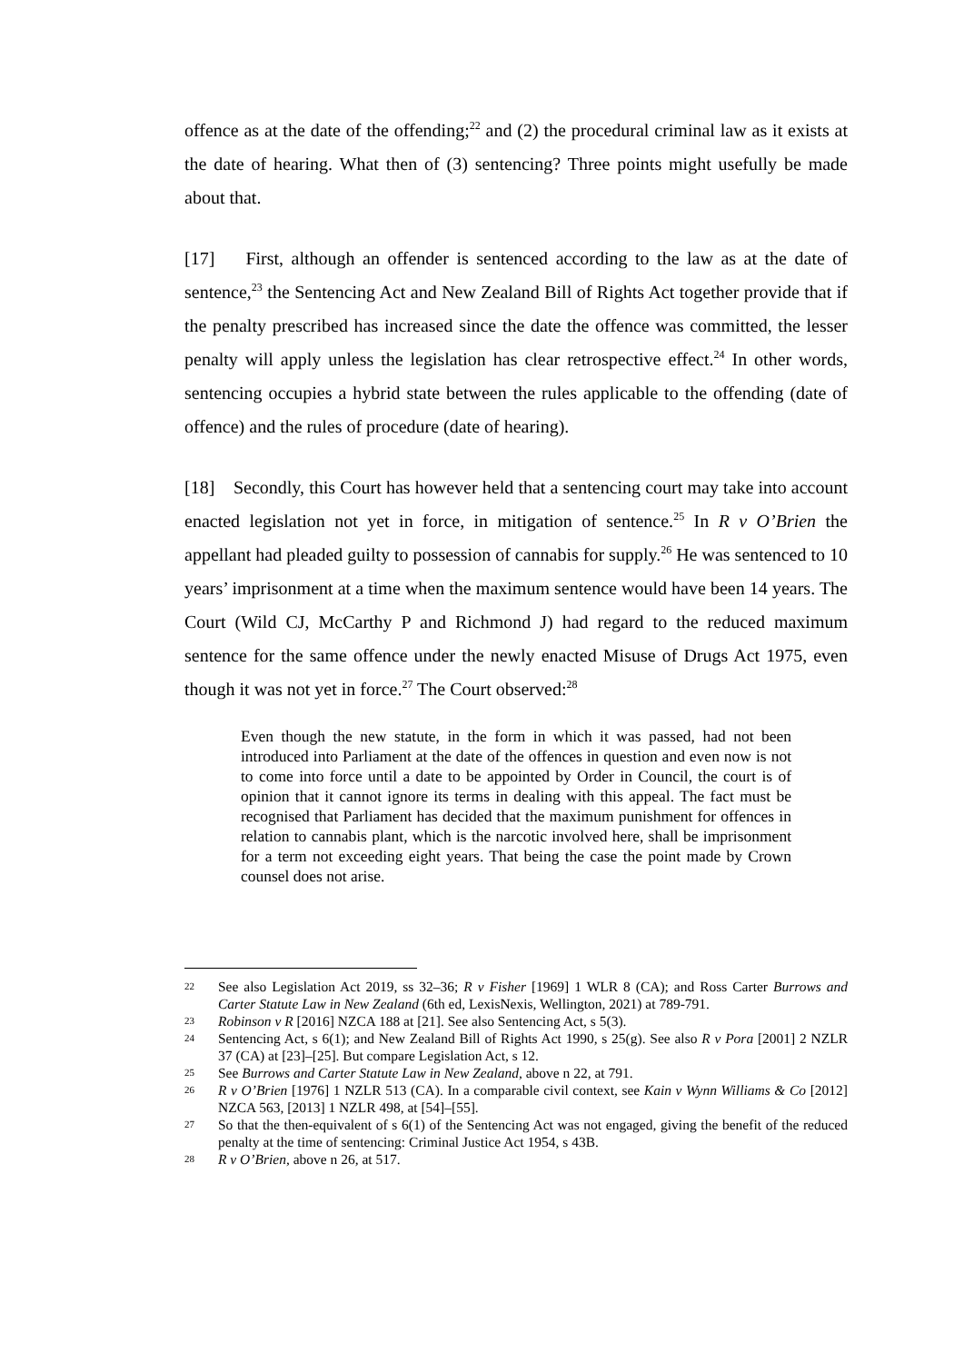offence as at the date of the offending;<sup>22</sup> and (2) the procedural criminal law as it exists at the date of hearing. What then of (3) sentencing? Three points might usefully be made about that.
[17] First, although an offender is sentenced according to the law as at the date of sentence,<sup>23</sup> the Sentencing Act and New Zealand Bill of Rights Act together provide that if the penalty prescribed has increased since the date the offence was committed, the lesser penalty will apply unless the legislation has clear retrospective effect.<sup>24</sup> In other words, sentencing occupies a hybrid state between the rules applicable to the offending (date of offence) and the rules of procedure (date of hearing).
[18] Secondly, this Court has however held that a sentencing court may take into account enacted legislation not yet in force, in mitigation of sentence.<sup>25</sup> In R v O’Brien the appellant had pleaded guilty to possession of cannabis for supply.<sup>26</sup> He was sentenced to 10 years’ imprisonment at a time when the maximum sentence would have been 14 years. The Court (Wild CJ, McCarthy P and Richmond J) had regard to the reduced maximum sentence for the same offence under the newly enacted Misuse of Drugs Act 1975, even though it was not yet in force.<sup>27</sup> The Court observed:<sup>28</sup>
Even though the new statute, in the form in which it was passed, had not been introduced into Parliament at the date of the offences in question and even now is not to come into force until a date to be appointed by Order in Council, the court is of opinion that it cannot ignore its terms in dealing with this appeal. The fact must be recognised that Parliament has decided that the maximum punishment for offences in relation to cannabis plant, which is the narcotic involved here, shall be imprisonment for a term not exceeding eight years. That being the case the point made by Crown counsel does not arise.
22 See also Legislation Act 2019, ss 32–36; R v Fisher [1969] 1 WLR 8 (CA); and Ross Carter Burrows and Carter Statute Law in New Zealand (6th ed, LexisNexis, Wellington, 2021) at 789-791.
23 Robinson v R [2016] NZCA 188 at [21]. See also Sentencing Act, s 5(3).
24 Sentencing Act, s 6(1); and New Zealand Bill of Rights Act 1990, s 25(g). See also R v Pora [2001] 2 NZLR 37 (CA) at [23]–[25]. But compare Legislation Act, s 12.
25 See Burrows and Carter Statute Law in New Zealand, above n 22, at 791.
26 R v O’Brien [1976] 1 NZLR 513 (CA). In a comparable civil context, see Kain v Wynn Williams & Co [2012] NZCA 563, [2013] 1 NZLR 498, at [54]–[55].
27 So that the then-equivalent of s 6(1) of the Sentencing Act was not engaged, giving the benefit of the reduced penalty at the time of sentencing: Criminal Justice Act 1954, s 43B.
28 R v O’Brien, above n 26, at 517.